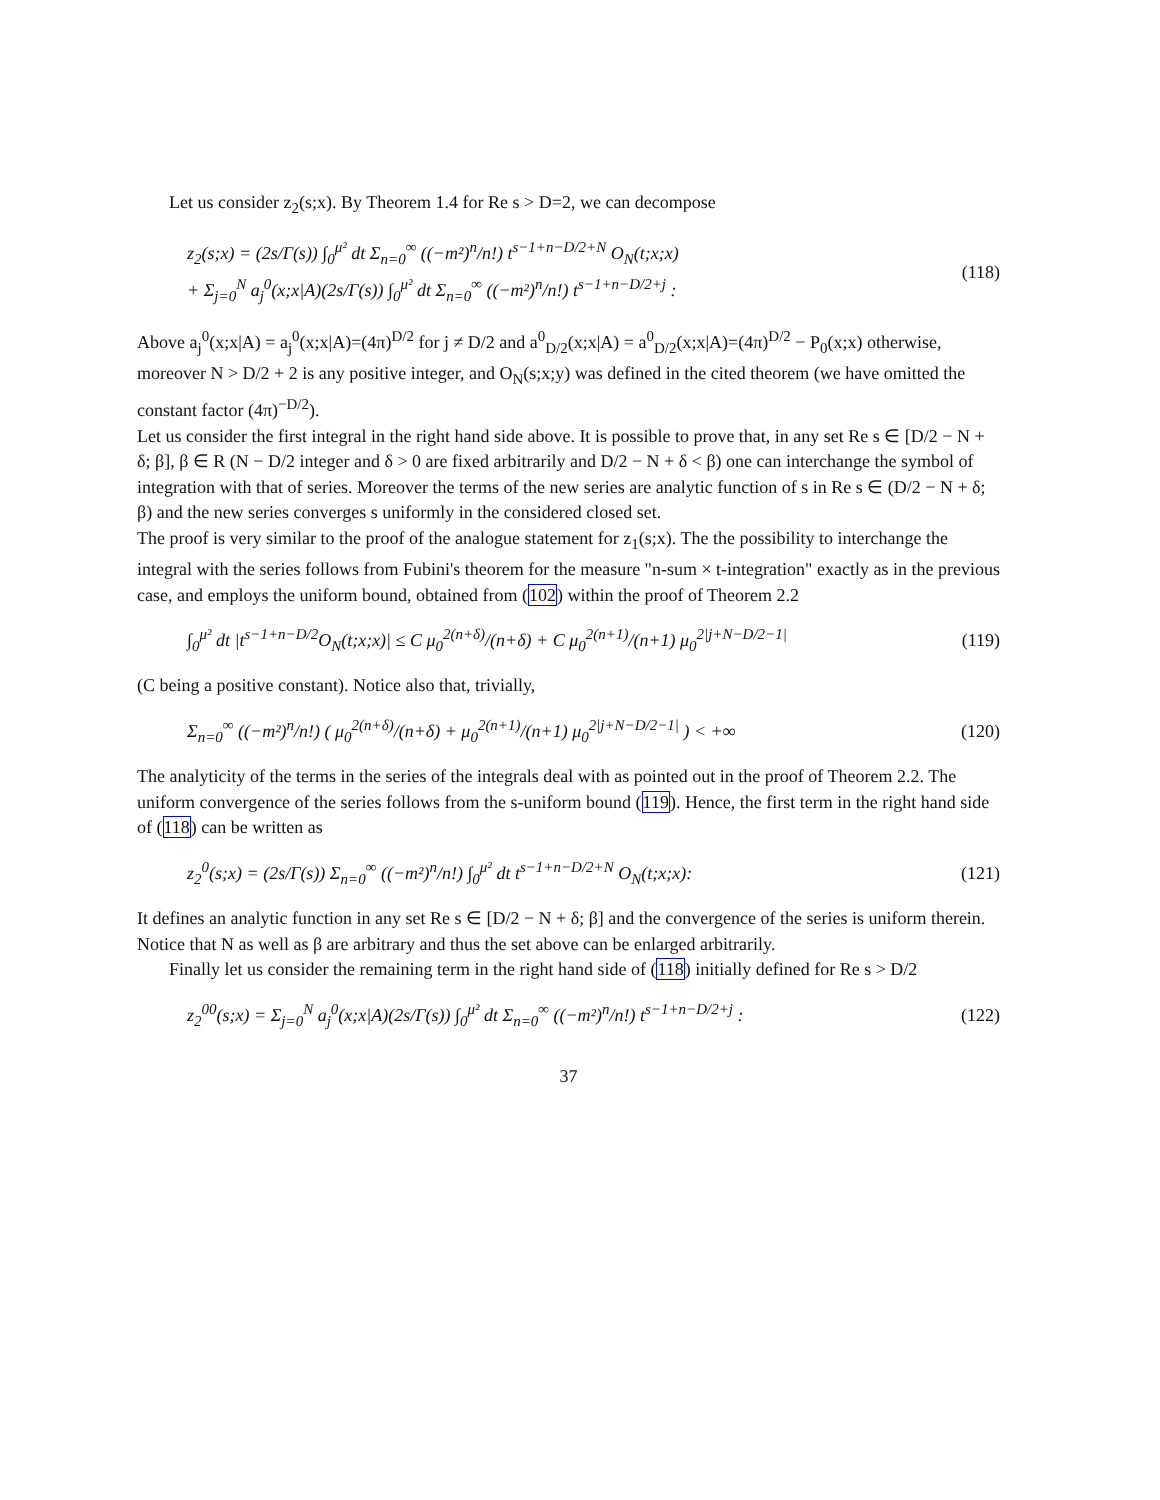Let us consider z<sub>2</sub>(s;x). By Theorem 1.4 for Re s > D=2, we can decompose
z<sub>2</sub>(s;x) = (2s/Γ(s)) ∫<sub>0</sub><sup>μ²</sup> dt Σ<sub>n=0</sub><sup>∞</sup> ((−m²)<sup>n</sup>/n!) t<sup>s−1+n−D/2+N</sup> O<sub>N</sub>(t;x;x)
+ Σ<sub>j=0</sub><sup>N</sup> a<sub>j</sub><sup>0</sup>(x;x|A)(2s/Γ(s)) ∫<sub>0</sub><sup>μ²</sup> dt Σ<sub>n=0</sub><sup>∞</sup> ((−m²)<sup>n</sup>/n!) t<sup>s−1+n−D/2+j</sup> :
(118)
Above a<sub>j</sub><sup>0</sup>(x;x|A) = a<sub>j</sub><sup>0</sup>(x;x|A)=(4π)<sup>D/2</sup> for j ≠ D/2 and a<sup>0</sup><sub>D/2</sub>(x;x|A) = a<sup>0</sup><sub>D/2</sub>(x;x|A)=(4π)<sup>D/2</sup> − P<sub>0</sub>(x;x) otherwise, moreover N > D/2 + 2 is any positive integer, and O<sub>N</sub>(s;x;y) was defined in the cited theorem (we have omitted the constant factor (4π)<sup>−D/2</sup>).
Let us consider the first integral in the right hand side above. It is possible to prove that, in any set Re s ∈ [D/2 − N + δ; β], β ∈ R (N − D/2 integer and δ > 0 are fixed arbitrarily and D/2 − N + δ < β) one can interchange the symbol of integration with that of series. Moreover the terms of the new series are analytic function of s in Re s ∈ (D/2 − N + δ; β) and the new series converges s uniformly in the considered closed set.
The proof is very similar to the proof of the analogue statement for z<sub>1</sub>(s;x). The the possibility to interchange the integral with the series follows from Fubini's theorem for the measure "n-sum × t-integration" exactly as in the previous case, and employs the uniform bound, obtained from (102) within the proof of Theorem 2.2
∫<sub>0</sub><sup>μ²</sup> dt |t<sup>s−1+n−D/2</sup>O<sub>N</sub>(t;x;x)| ≤ C μ<sub>0</sub><sup>2(n+δ)</sup>/(n+δ) + C μ<sub>0</sub><sup>2(n+1)</sup>/(n+1) μ<sub>0</sub><sup>2|j+N−D/2−1|</sup>
(119)
(C being a positive constant). Notice also that, trivially,
Σ<sub>n=0</sub><sup>∞</sup> ((−m²)<sup>n</sup>/n!) ( μ<sub>0</sub><sup>2(n+δ)</sup>/(n+δ) + μ<sub>0</sub><sup>2(n+1)</sup>/(n+1) μ<sub>0</sub><sup>2|j+N−D/2−1|</sup> ) < +∞
(120)
The analyticity of the terms in the series of the integrals deal with as pointed out in the proof of Theorem 2.2. The uniform convergence of the series follows from the s-uniform bound (119). Hence, the first term in the right hand side of (118) can be written as
z<sub>2</sub><sup>0</sup>(s;x) = (2s/Γ(s)) Σ<sub>n=0</sub><sup>∞</sup> ((−m²)<sup>n</sup>/n!) ∫<sub>0</sub><sup>μ²</sup> dt t<sup>s−1+n−D/2+N</sup> O<sub>N</sub>(t;x;x):
(121)
It defines an analytic function in any set Re s ∈ [D/2 − N + δ; β] and the convergence of the series is uniform therein. Notice that N as well as β are arbitrary and thus the set above can be enlarged arbitrarily.
Finally let us consider the remaining term in the right hand side of (118) initially defined for Re s > D/2
z<sub>2</sub><sup>00</sup>(s;x) = Σ<sub>j=0</sub><sup>N</sup> a<sub>j</sub><sup>0</sup>(x;x|A)(2s/Γ(s)) ∫<sub>0</sub><sup>μ²</sup> dt Σ<sub>n=0</sub><sup>∞</sup> ((−m²)<sup>n</sup>/n!) t<sup>s−1+n−D/2+j</sup> :
(122)
37